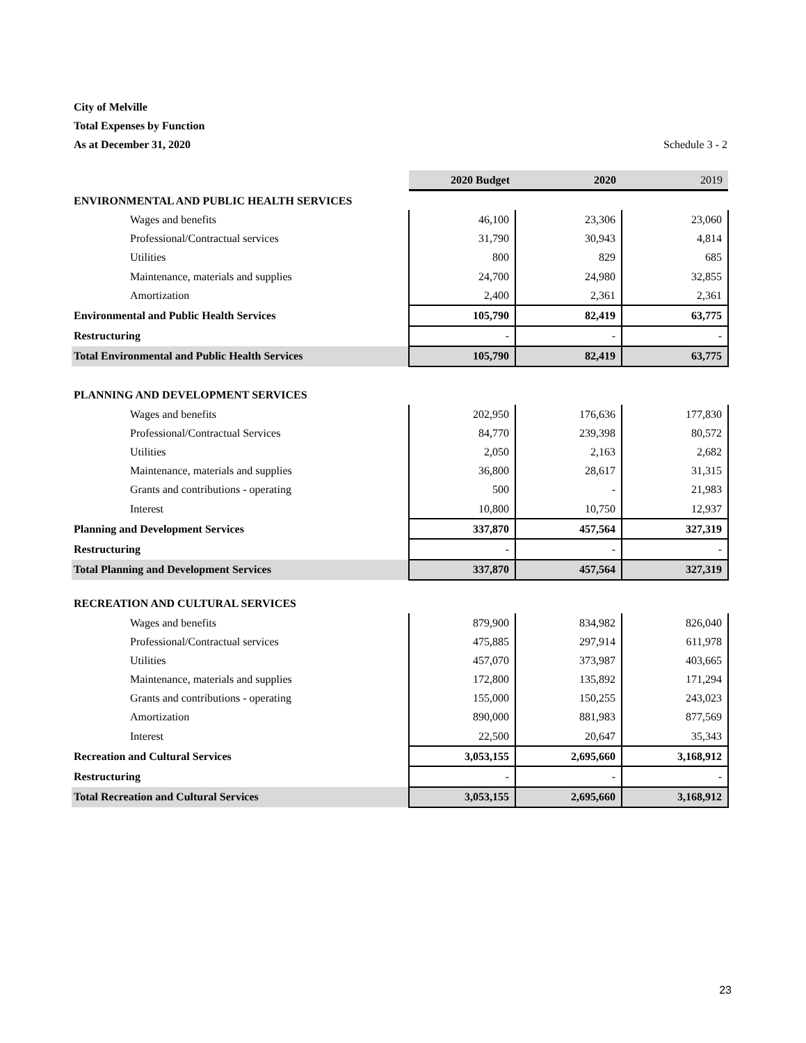City of Melville
Total Expenses by Function
As at December 31, 2020 Schedule 3 - 2
| | 2020 Budget | 2020 | 2019 |
| ENVIRONMENTAL AND PUBLIC HEALTH SERVICES | | | |
| Wages and benefits | 46,100 | 23,306 | 23,060 |
| Professional/Contractual services | 31,790 | 30,943 | 4,814 |
| Utilities | 800 | 829 | 685 |
| Maintenance, materials and supplies | 24,700 | 24,980 | 32,855 |
| Amortization | 2,400 | 2,361 | 2,361 |
| Environmental and Public Health Services | 105,790 | 82,419 | 63,775 |
| Restructuring | - | - | - |
| Total Environmental and Public Health Services | 105,790 | 82,419 | 63,775 |
| PLANNING AND DEVELOPMENT SERVICES | | | |
| Wages and benefits | 202,950 | 176,636 | 177,830 |
| Professional/Contractual Services | 84,770 | 239,398 | 80,572 |
| Utilities | 2,050 | 2,163 | 2,682 |
| Maintenance, materials and supplies | 36,800 | 28,617 | 31,315 |
| Grants and contributions - operating | 500 | - | 21,983 |
| Interest | 10,800 | 10,750 | 12,937 |
| Planning and Development Services | 337,870 | 457,564 | 327,319 |
| Restructuring | - | - | - |
| Total Planning and Development Services | 337,870 | 457,564 | 327,319 |
| RECREATION AND CULTURAL SERVICES | | | |
| Wages and benefits | 879,900 | 834,982 | 826,040 |
| Professional/Contractual services | 475,885 | 297,914 | 611,978 |
| Utilities | 457,070 | 373,987 | 403,665 |
| Maintenance, materials and supplies | 172,800 | 135,892 | 171,294 |
| Grants and contributions - operating | 155,000 | 150,255 | 243,023 |
| Amortization | 890,000 | 881,983 | 877,569 |
| Interest | 22,500 | 20,647 | 35,343 |
| Recreation and Cultural Services | 3,053,155 | 2,695,660 | 3,168,912 |
| Restructuring | - | - | - |
| Total Recreation and Cultural Services | 3,053,155 | 2,695,660 | 3,168,912 |
23